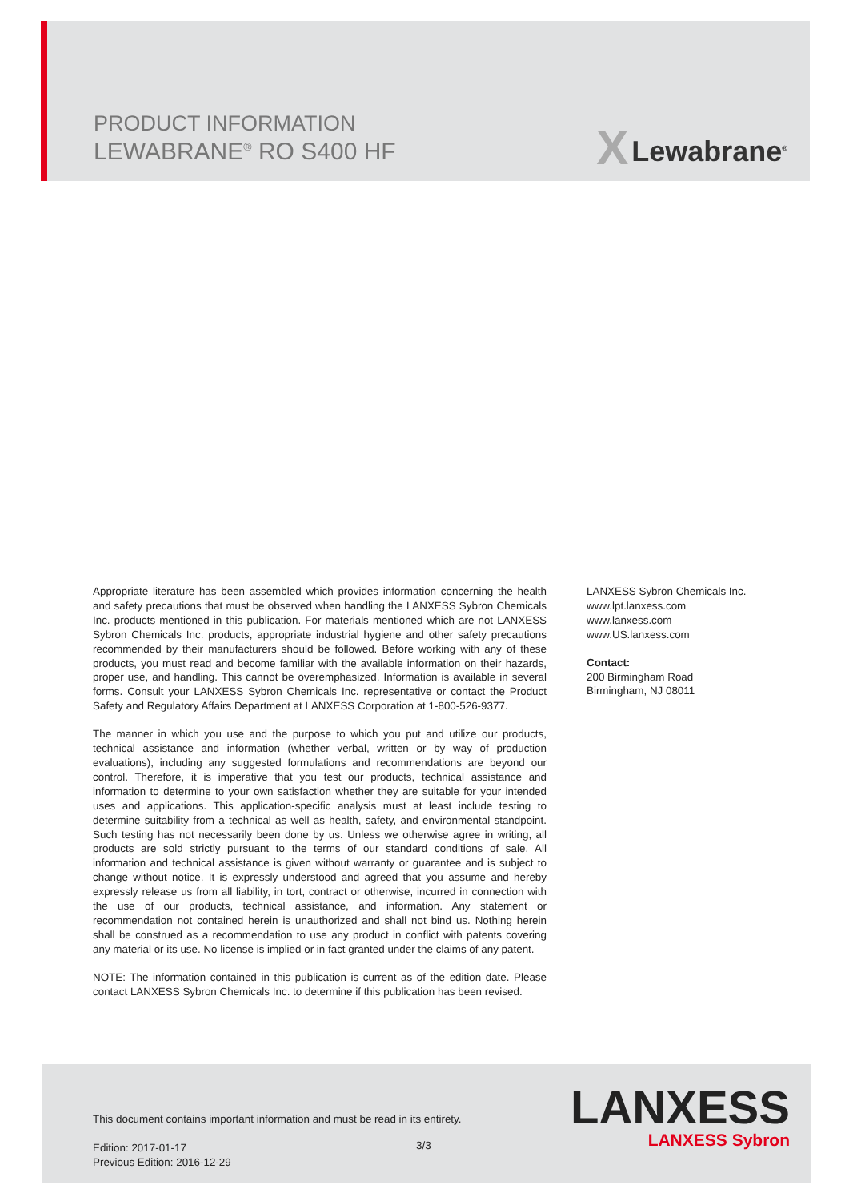PRODUCT INFORMATION
LEWABRANE<sup>®</sup> RO S400 HF
X Lewabrane<sup>®</sup>
Appropriate literature has been assembled which provides information concerning the health and safety precautions that must be observed when handling the LANXESS Sybron Chemicals Inc. products mentioned in this publication. For materials mentioned which are not LANXESS Sybron Chemicals Inc. products, appropriate industrial hygiene and other safety precautions recommended by their manufacturers should be followed. Before working with any of these products, you must read and become familiar with the available information on their hazards, proper use, and handling. This cannot be overemphasized. Information is available in several forms. Consult your LANXESS Sybron Chemicals Inc. representative or contact the Product Safety and Regulatory Affairs Department at LANXESS Corporation at 1-800-526-9377.
The manner in which you use and the purpose to which you put and utilize our products, technical assistance and information (whether verbal, written or by way of production evaluations), including any suggested formulations and recommendations are beyond our control. Therefore, it is imperative that you test our products, technical assistance and information to determine to your own satisfaction whether they are suitable for your intended uses and applications. This application-specific analysis must at least include testing to determine suitability from a technical as well as health, safety, and environmental standpoint. Such testing has not necessarily been done by us. Unless we otherwise agree in writing, all products are sold strictly pursuant to the terms of our standard conditions of sale. All information and technical assistance is given without warranty or guarantee and is subject to change without notice. It is expressly understood and agreed that you assume and hereby expressly release us from all liability, in tort, contract or otherwise, incurred in connection with the use of our products, technical assistance, and information. Any statement or recommendation not contained herein is unauthorized and shall not bind us. Nothing herein shall be construed as a recommendation to use any product in conflict with patents covering any material or its use. No license is implied or in fact granted under the claims of any patent.
NOTE: The information contained in this publication is current as of the edition date. Please contact LANXESS Sybron Chemicals Inc. to determine if this publication has been revised.
LANXESS Sybron Chemicals Inc.
www.lpt.lanxess.com
www.lanxess.com
www.US.lanxess.com
Contact:
200 Birmingham Road
Birmingham, NJ 08011
This document contains important information and must be read in its entirety.
Edition: 2017-01-17
Previous Edition: 2016-12-29
3/3
LANXESS
LANXESS Sybron